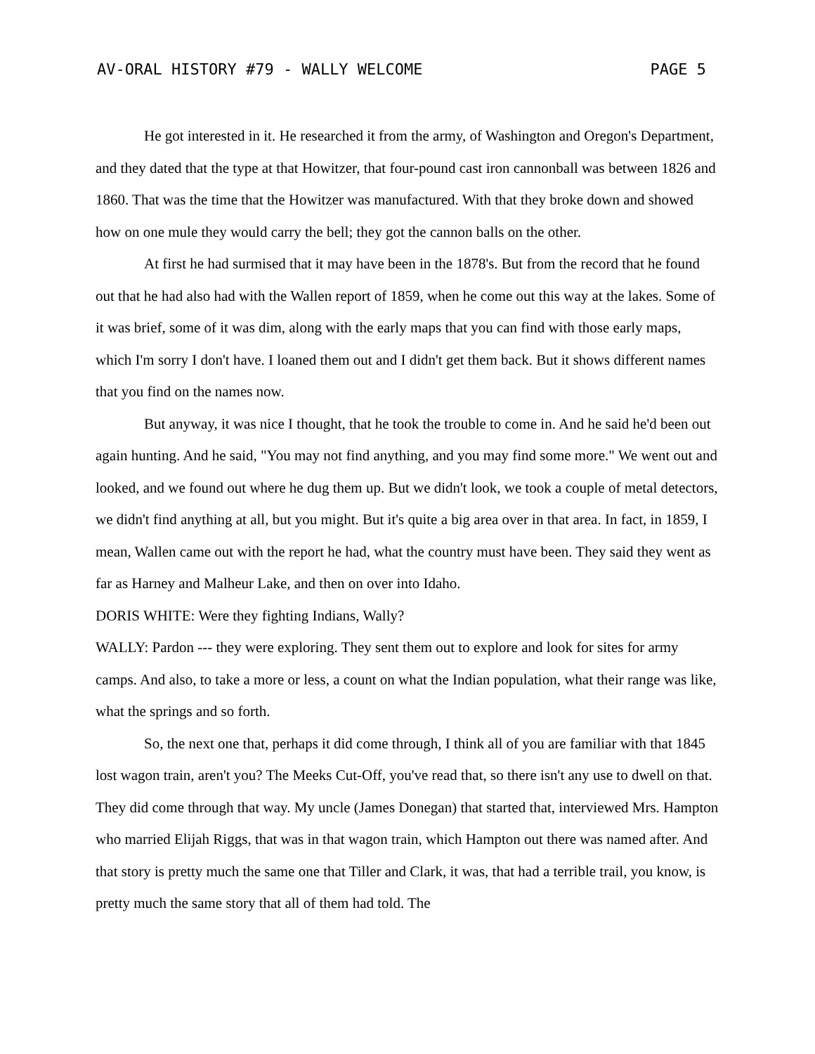AV-ORAL HISTORY #79 - WALLY WELCOME PAGE 5
He got interested in it. He researched it from the army, of Washington and Oregon's Department, and they dated that the type at that Howitzer, that four-pound cast iron cannonball was between 1826 and 1860. That was the time that the Howitzer was manufactured. With that they broke down and showed how on one mule they would carry the bell; they got the cannon balls on the other.
At first he had surmised that it may have been in the 1878's. But from the record that he found out that he had also had with the Wallen report of 1859, when he come out this way at the lakes. Some of it was brief, some of it was dim, along with the early maps that you can find with those early maps, which I'm sorry I don't have. I loaned them out and I didn't get them back. But it shows different names that you find on the names now.
But anyway, it was nice I thought, that he took the trouble to come in. And he said he'd been out again hunting. And he said, "You may not find anything, and you may find some more." We went out and looked, and we found out where he dug them up. But we didn't look, we took a couple of metal detectors, we didn't find anything at all, but you might. But it's quite a big area over in that area. In fact, in 1859, I mean, Wallen came out with the report he had, what the country must have been. They said they went as far as Harney and Malheur Lake, and then on over into Idaho.
DORIS WHITE: Were they fighting Indians, Wally?
WALLY: Pardon --- they were exploring. They sent them out to explore and look for sites for army camps. And also, to take a more or less, a count on what the Indian population, what their range was like, what the springs and so forth.
So, the next one that, perhaps it did come through, I think all of you are familiar with that 1845 lost wagon train, aren't you? The Meeks Cut-Off, you've read that, so there isn't any use to dwell on that. They did come through that way. My uncle (James Donegan) that started that, interviewed Mrs. Hampton who married Elijah Riggs, that was in that wagon train, which Hampton out there was named after. And that story is pretty much the same one that Tiller and Clark, it was, that had a terrible trail, you know, is pretty much the same story that all of them had told. The